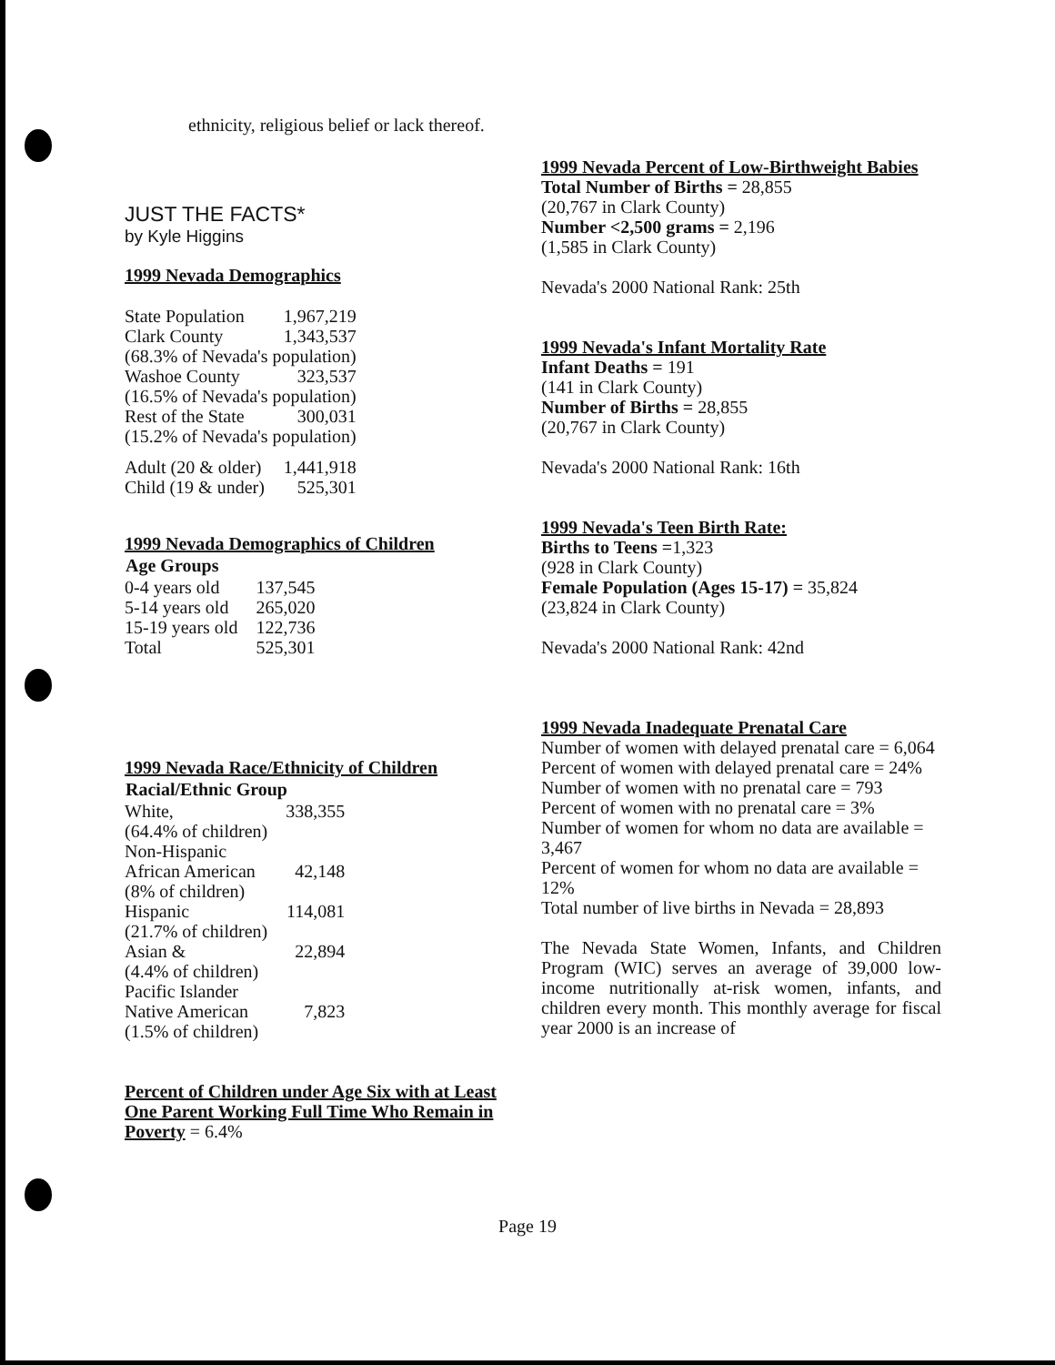ethnicity, religious belief or lack thereof.
JUST THE FACTS*
by Kyle Higgins
1999 Nevada Demographics
| State Population | 1,967,219 |
| Clark County | 1,343,537 |
| (68.3% of Nevada's population) | |
| Washoe County | 323,537 |
| (16.5% of Nevada's population) | |
| Rest of the State | 300,031 |
| (15.2% of Nevada's population) | |
| Adult (20 & older) | 1,441,918 |
| Child (19 & under) | 525,301 |
1999 Nevada Demographics of Children
| Age Groups | |
| --- | --- |
| 0-4 years old | 137,545 |
| 5-14 years old | 265,020 |
| 15-19 years old | 122,736 |
| Total | 525,301 |
1999 Nevada Race/Ethnicity of Children
| Racial/Ethnic Group | |
| --- | --- |
| White, | 338,355 |
| (64.4% of children) | |
| Non-Hispanic | |
| African American | 42,148 |
| (8% of children) | |
| Hispanic | 114,081 |
| (21.7% of children) | |
| Asian & | 22,894 |
| (4.4% of children) | |
| Pacific Islander | |
| Native American | 7,823 |
| (1.5% of children) | |
Percent of Children under Age Six with at Least One Parent Working Full Time Who Remain in Poverty = 6.4%
1999 Nevada Percent of Low-Birthweight Babies
Total Number of Births = 28,855
(20,767 in Clark County)
Number <2,500 grams = 2,196
(1,585 in Clark County)
Nevada's 2000 National Rank: 25th
1999 Nevada's Infant Mortality Rate
Infant Deaths = 191
(141 in Clark County)
Number of Births = 28,855
(20,767 in Clark County)
Nevada's 2000 National Rank: 16th
1999 Nevada's Teen Birth Rate:
Births to Teens =1,323
(928 in Clark County)
Female Population (Ages 15-17) = 35,824
(23,824 in Clark County)
Nevada's 2000 National Rank: 42nd
1999 Nevada Inadequate Prenatal Care
Number of women with delayed prenatal care = 6,064
Percent of women with delayed prenatal care = 24%
Number of women with no prenatal care = 793
Percent of women with no prenatal care = 3%
Number of women for whom no data are available = 3,467
Percent of women for whom no data are available = 12%
Total number of live births in Nevada = 28,893
The Nevada State Women, Infants, and Children Program (WIC) serves an average of 39,000 low-income nutritionally at-risk women, infants, and children every month. This monthly average for fiscal year 2000 is an increase of
Page 19